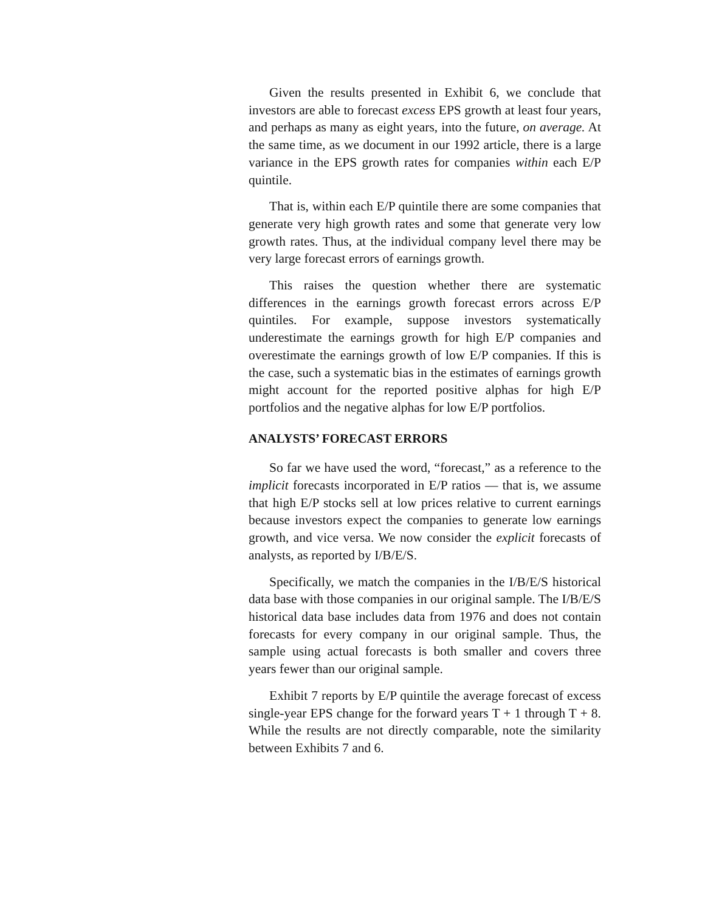Given the results presented in Exhibit 6, we conclude that investors are able to forecast excess EPS growth at least four years, and perhaps as many as eight years, into the future, on average. At the same time, as we document in our 1992 article, there is a large variance in the EPS growth rates for companies within each E/P quintile.
That is, within each E/P quintile there are some companies that generate very high growth rates and some that generate very low growth rates. Thus, at the individual company level there may be very large forecast errors of earnings growth.
This raises the question whether there are systematic differences in the earnings growth forecast errors across E/P quintiles. For example, suppose investors systematically underestimate the earnings growth for high E/P companies and overestimate the earnings growth of low E/P companies. If this is the case, such a systematic bias in the estimates of earnings growth might account for the reported positive alphas for high E/P portfolios and the negative alphas for low E/P portfolios.
ANALYSTS’ FORECAST ERRORS
So far we have used the word, “forecast,” as a reference to the implicit forecasts incorporated in E/P ratios — that is, we assume that high E/P stocks sell at low prices relative to current earnings because investors expect the companies to generate low earnings growth, and vice versa. We now consider the explicit forecasts of analysts, as reported by I/B/E/S.
Specifically, we match the companies in the I/B/E/S historical data base with those companies in our original sample. The I/B/E/S historical data base includes data from 1976 and does not contain forecasts for every company in our original sample. Thus, the sample using actual forecasts is both smaller and covers three years fewer than our original sample.
Exhibit 7 reports by E/P quintile the average forecast of excess single-year EPS change for the forward years T + 1 through T + 8. While the results are not directly comparable, note the similarity between Exhibits 7 and 6.